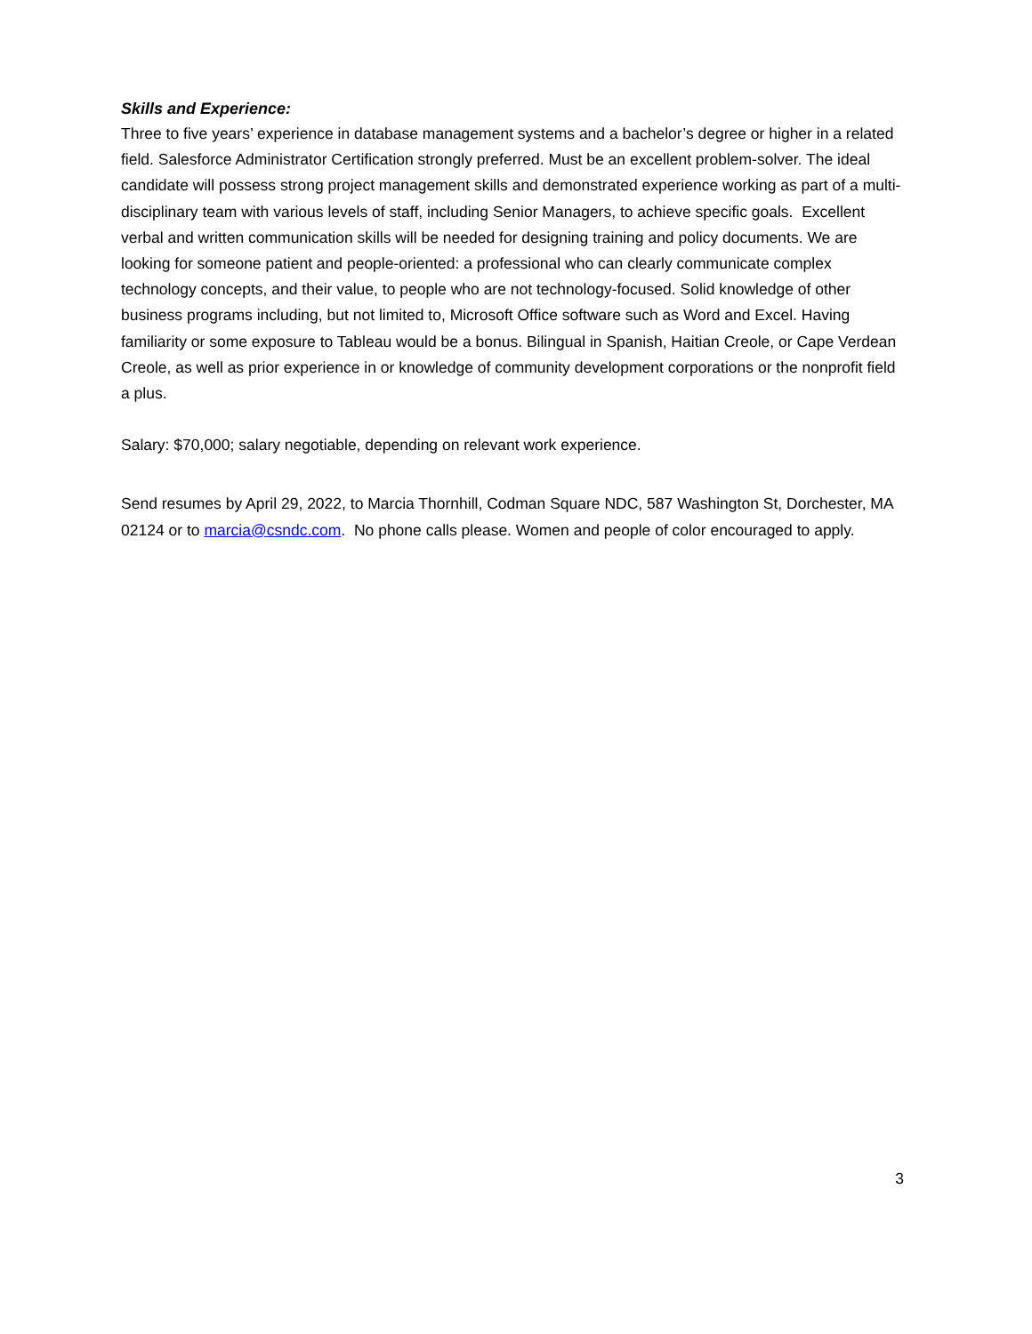Skills and Experience:
Three to five years’ experience in database management systems and a bachelor’s degree or higher in a related field. Salesforce Administrator Certification strongly preferred. Must be an excellent problem-solver. The ideal candidate will possess strong project management skills and demonstrated experience working as part of a multi- disciplinary team with various levels of staff, including Senior Managers, to achieve specific goals. Excellent verbal and written communication skills will be needed for designing training and policy documents. We are looking for someone patient and people-oriented: a professional who can clearly communicate complex technology concepts, and their value, to people who are not technology-focused. Solid knowledge of other business programs including, but not limited to, Microsoft Office software such as Word and Excel. Having familiarity or some exposure to Tableau would be a bonus. Bilingual in Spanish, Haitian Creole, or Cape Verdean Creole, as well as prior experience in or knowledge of community development corporations or the nonprofit field a plus.
Salary: $70,000; salary negotiable, depending on relevant work experience.
Send resumes by April 29, 2022, to Marcia Thornhill, Codman Square NDC, 587 Washington St, Dorchester, MA 02124 or to marcia@csndc.com. No phone calls please. Women and people of color encouraged to apply.
3